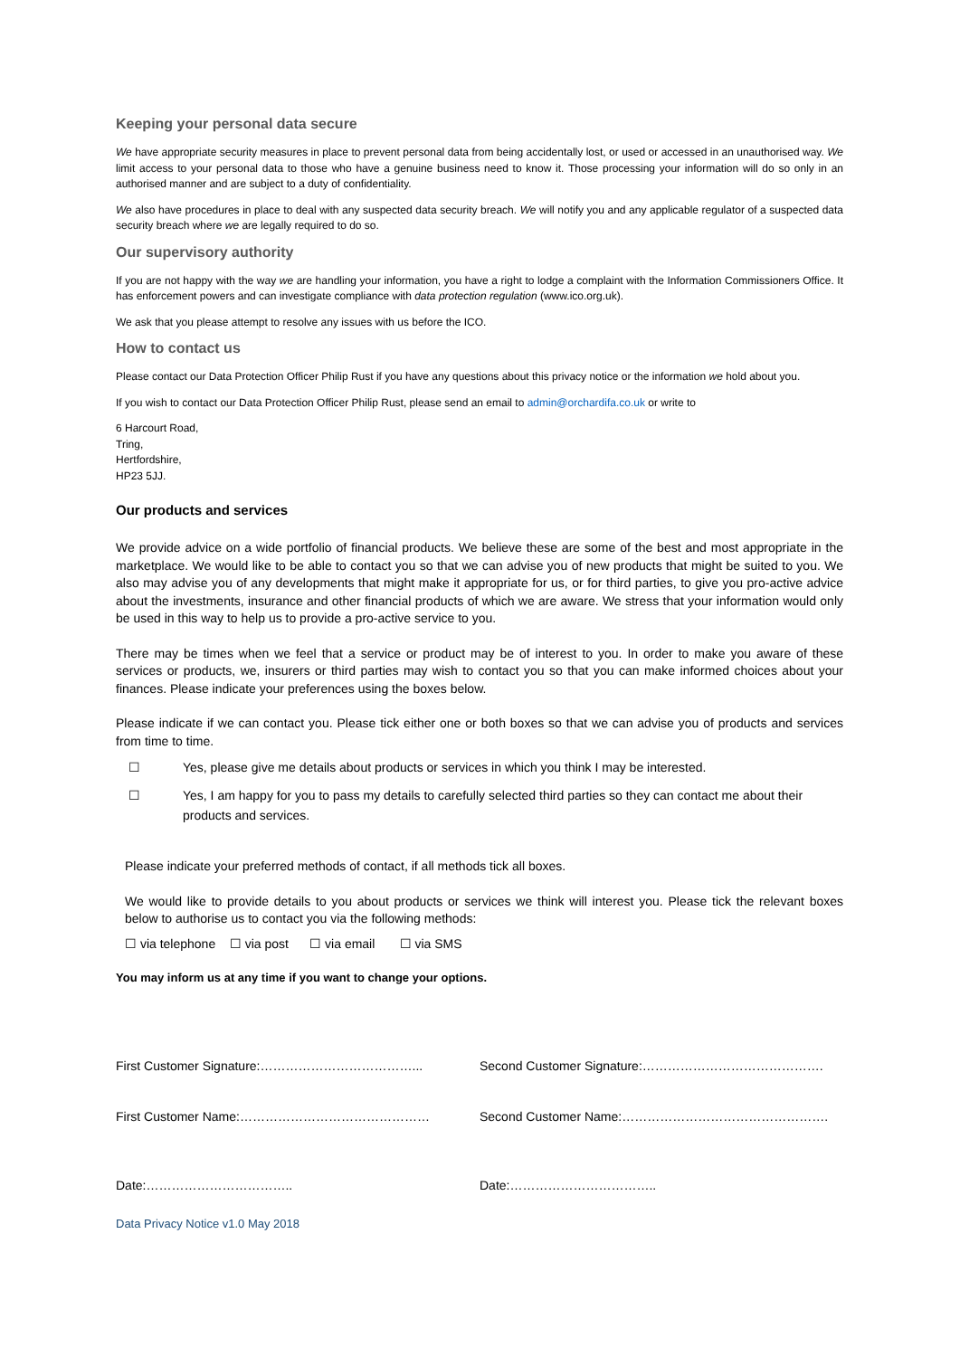Keeping your personal data secure
We have appropriate security measures in place to prevent personal data from being accidentally lost, or used or accessed in an unauthorised way. We limit access to your personal data to those who have a genuine business need to know it. Those processing your information will do so only in an authorised manner and are subject to a duty of confidentiality.
We also have procedures in place to deal with any suspected data security breach. We will notify you and any applicable regulator of a suspected data security breach where we are legally required to do so.
Our supervisory authority
If you are not happy with the way we are handling your information, you have a right to lodge a complaint with the Information Commissioners Office. It has enforcement powers and can investigate compliance with data protection regulation (www.ico.org.uk).
We ask that you please attempt to resolve any issues with us before the ICO.
How to contact us
Please contact our Data Protection Officer Philip Rust if you have any questions about this privacy notice or the information we hold about you.
If you wish to contact our Data Protection Officer Philip Rust, please send an email to admin@orchardifa.co.uk or write to
6 Harcourt Road,
Tring,
Hertfordshire,
HP23 5JJ.
Our products and services
We provide advice on a wide portfolio of financial products. We believe these are some of the best and most appropriate in the marketplace. We would like to be able to contact you so that we can advise you of new products that might be suited to you. We also may advise you of any developments that might make it appropriate for us, or for third parties, to give you pro-active advice about the investments, insurance and other financial products of which we are aware. We stress that your information would only be used in this way to help us to provide a pro-active service to you.
There may be times when we feel that a service or product may be of interest to you. In order to make you aware of these services or products, we, insurers or third parties may wish to contact you so that you can make informed choices about your finances. Please indicate your preferences using the boxes below.
Please indicate if we can contact you. Please tick either one or both boxes so that we can advise you of products and services from time to time.
☐ Yes, please give me details about products or services in which you think I may be interested.
☐ Yes, I am happy for you to pass my details to carefully selected third parties so they can contact me about their products and services.
Please indicate your preferred methods of contact, if all methods tick all boxes.
We would like to provide details to you about products or services we think will interest you. Please tick the relevant boxes below to authorise us to contact you via the following methods:
☐ via telephone ☐ via post ☐ via email ☐ via SMS
You may inform us at any time if you want to change your options.
First Customer Signature:………………………………... Second Customer Signature:…………………………………….
First Customer Name:……………………………………… Second Customer Name:………………………………………….
Date:…………………………….. Date:……………………………..
Data Privacy Notice v1.0 May 2018